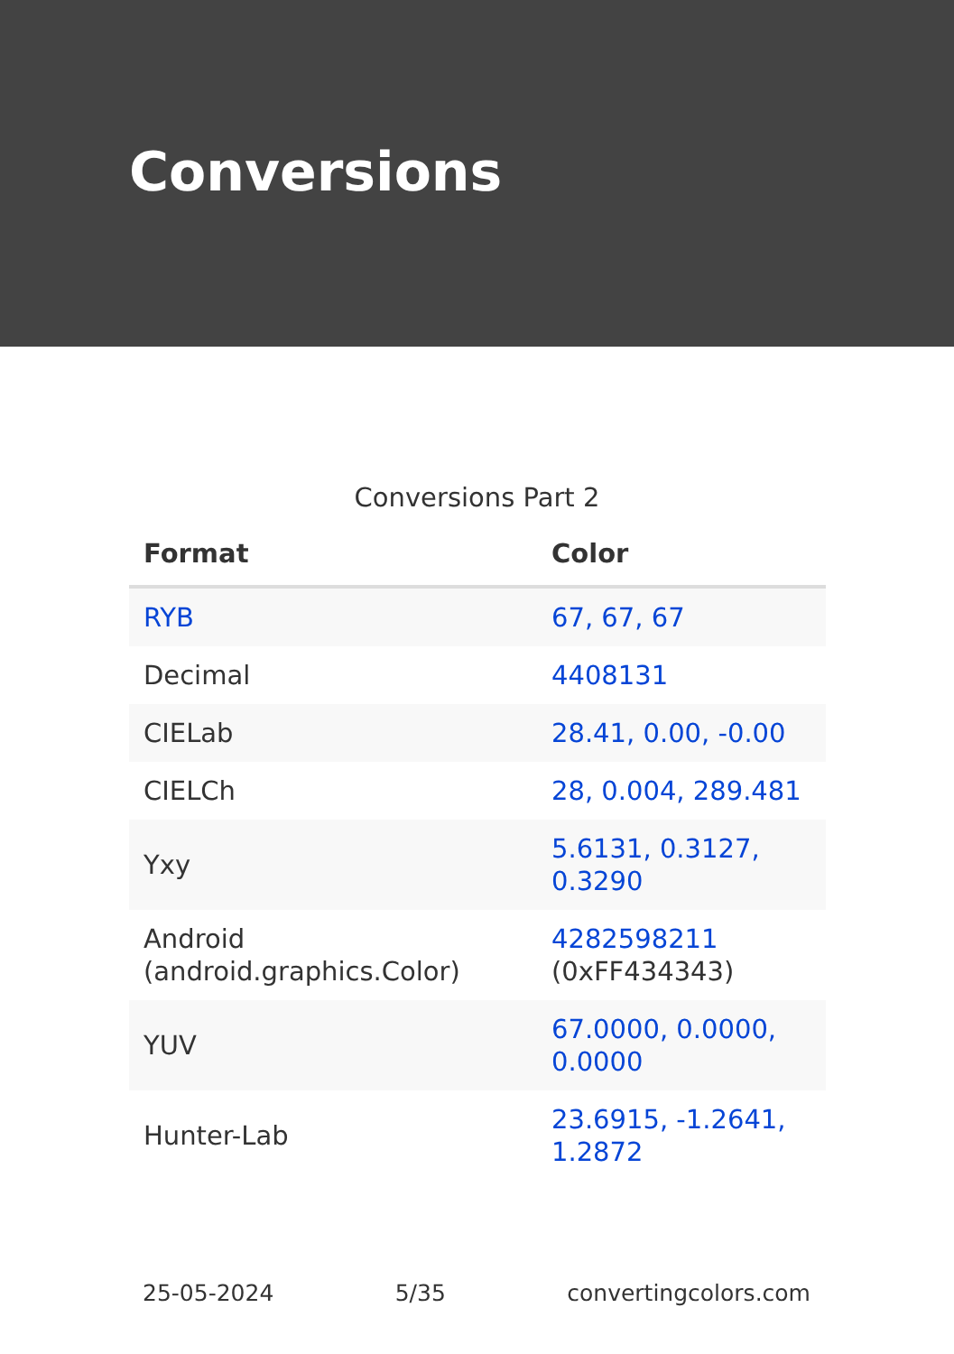Conversions
Conversions Part 2
| Format | Color |
| --- | --- |
| RYB | 67, 67, 67 |
| Decimal | 4408131 |
| CIELab | 28.41, 0.00, -0.00 |
| CIELCh | 28, 0.004, 289.481 |
| Yxy | 5.6131, 0.3127, 0.3290 |
| Android (android.graphics.Color) | 4282598211 (0xFF434343) |
| YUV | 67.0000, 0.0000, 0.0000 |
| Hunter-Lab | 23.6915, -1.2641, 1.2872 |
25-05-2024 5/35 convertingcolors.com